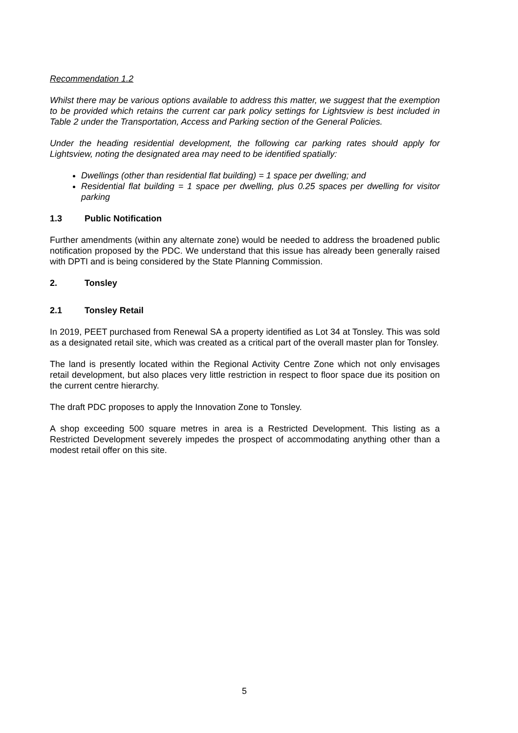Recommendation 1.2
Whilst there may be various options available to address this matter, we suggest that the exemption to be provided which retains the current car park policy settings for Lightsview is best included in Table 2 under the Transportation, Access and Parking section of the General Policies.
Under the heading residential development, the following car parking rates should apply for Lightsview, noting the designated area may need to be identified spatially:
Dwellings (other than residential flat building) = 1 space per dwelling; and
Residential flat building = 1 space per dwelling, plus 0.25 spaces per dwelling for visitor parking
1.3 Public Notification
Further amendments (within any alternate zone) would be needed to address the broadened public notification proposed by the PDC. We understand that this issue has already been generally raised with DPTI and is being considered by the State Planning Commission.
2. Tonsley
2.1 Tonsley Retail
In 2019, PEET purchased from Renewal SA a property identified as Lot 34 at Tonsley. This was sold as a designated retail site, which was created as a critical part of the overall master plan for Tonsley.
The land is presently located within the Regional Activity Centre Zone which not only envisages retail development, but also places very little restriction in respect to floor space due its position on the current centre hierarchy.
The draft PDC proposes to apply the Innovation Zone to Tonsley.
A shop exceeding 500 square metres in area is a Restricted Development. This listing as a Restricted Development severely impedes the prospect of accommodating anything other than a modest retail offer on this site.
5